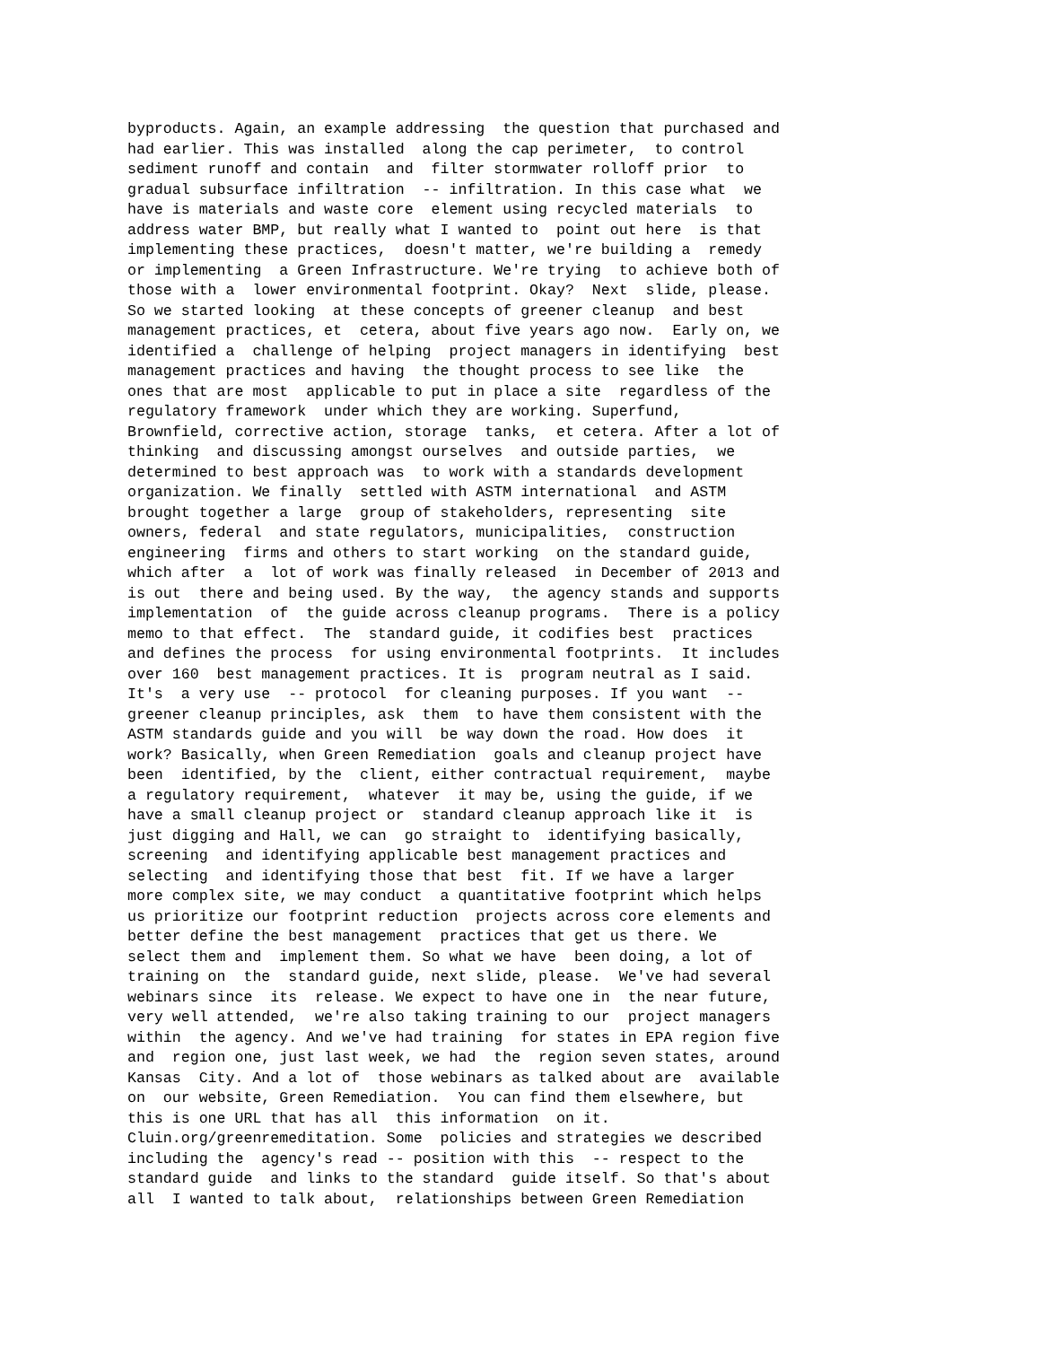byproducts. Again, an example addressing  the question that purchased and
had earlier. This was installed  along the cap perimeter,  to control
sediment runoff and contain  and  filter stormwater rolloff prior  to
gradual subsurface infiltration  -- infiltration. In this case what  we
have is materials and waste core  element using recycled materials  to
address water BMP, but really what I wanted to  point out here  is that
implementing these practices,  doesn't matter, we're building a  remedy
or implementing  a Green Infrastructure. We're trying  to achieve both of
those with a  lower environmental footprint. Okay?  Next  slide, please.
So we started looking  at these concepts of greener cleanup  and best
management practices, et  cetera, about five years ago now.  Early on, we
identified a  challenge of helping  project managers in identifying  best
management practices and having  the thought process to see like  the
ones that are most  applicable to put in place a site  regardless of the
regulatory framework  under which they are working. Superfund,
Brownfield, corrective action, storage  tanks,  et cetera. After a lot of
thinking  and discussing amongst ourselves  and outside parties,  we
determined to best approach was  to work with a standards development
organization. We finally  settled with ASTM international  and ASTM
brought together a large  group of stakeholders, representing  site
owners, federal  and state regulators, municipalities,  construction
engineering  firms and others to start working  on the standard guide,
which after  a  lot of work was finally released  in December of 2013 and
is out  there and being used. By the way,  the agency stands and supports
implementation  of  the guide across cleanup programs.  There is a policy
memo to that effect.  The  standard guide, it codifies best  practices
and defines the process  for using environmental footprints.  It includes
over 160  best management practices. It is  program neutral as I said.
It's  a very use  -- protocol  for cleaning purposes. If you want  --
greener cleanup principles, ask  them  to have them consistent with the
ASTM standards guide and you will  be way down the road. How does  it
work? Basically, when Green Remediation  goals and cleanup project have
been  identified, by the  client, either contractual requirement,  maybe
a regulatory requirement,  whatever  it may be, using the guide, if we
have a small cleanup project or  standard cleanup approach like it  is
just digging and Hall, we can  go straight to  identifying basically,
screening  and identifying applicable best management practices and
selecting  and identifying those that best  fit. If we have a larger
more complex site, we may conduct  a quantitative footprint which helps
us prioritize our footprint reduction  projects across core elements and
better define the best management  practices that get us there. We
select them and  implement them. So what we have  been doing, a lot of
training on  the  standard guide, next slide, please.  We've had several
webinars since  its  release. We expect to have one in  the near future,
very well attended,  we're also taking training to our  project managers
within  the agency. And we've had training  for states in EPA region five
and  region one, just last week, we had  the  region seven states, around
Kansas  City. And a lot of  those webinars as talked about are  available
on  our website, Green Remediation.  You can find them elsewhere, but
this is one URL that has all  this information  on it.
Cluin.org/greenremeditation. Some  policies and strategies we described
including the  agency's read -- position with this  -- respect to the
standard guide  and links to the standard  guide itself. So that's about
all  I wanted to talk about,  relationships between Green Remediation